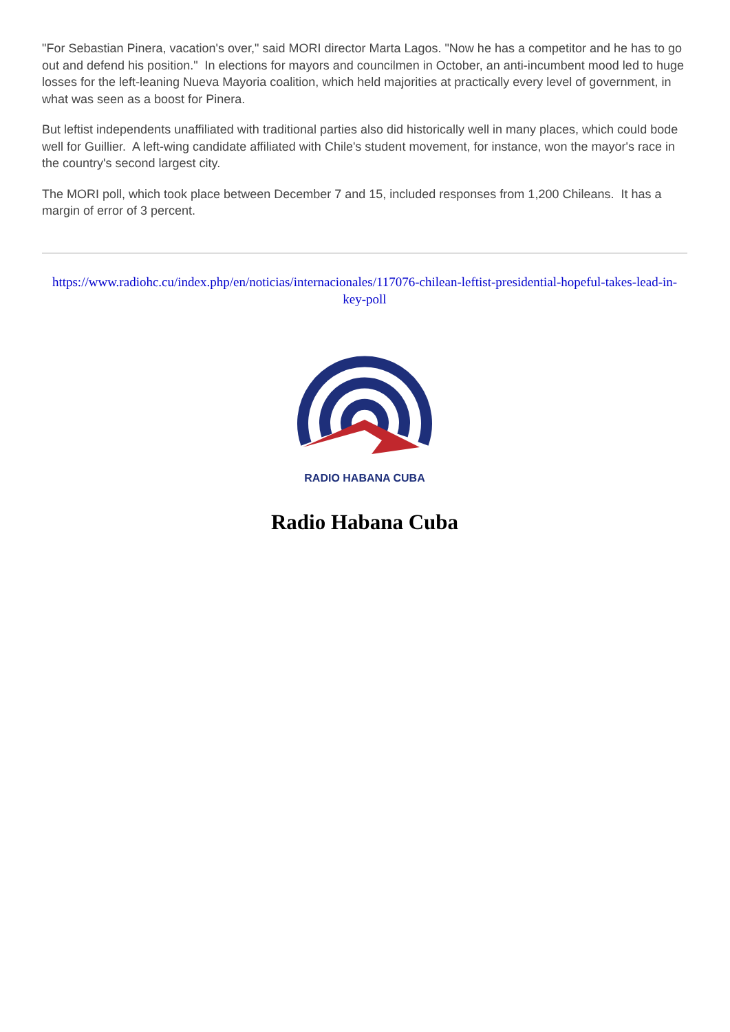"For Sebastian Pinera, vacation's over," said MORI director Marta Lagos. "Now he has a competitor and he has to go out and defend his position." In elections for mayors and councilmen in October, an anti-incumbent mood led to huge losses for the left-leaning Nueva Mayoria coalition, which held majorities at practically every level of government, in what was seen as a boost for Pinera.
But leftist independents unaffiliated with traditional parties also did historically well in many places, which could bode well for Guillier. A left-wing candidate affiliated with Chile's student movement, for instance, won the mayor's race in the country's second largest city.
The MORI poll, which took place between December 7 and 15, included responses from 1,200 Chileans. It has a margin of error of 3 percent.
https://www.radiohc.cu/index.php/en/noticias/internacionales/117076-chilean-leftist-presidential-hopeful-takes-lead-in-key-poll
RADIO HABANA CUBA
Radio Habana Cuba